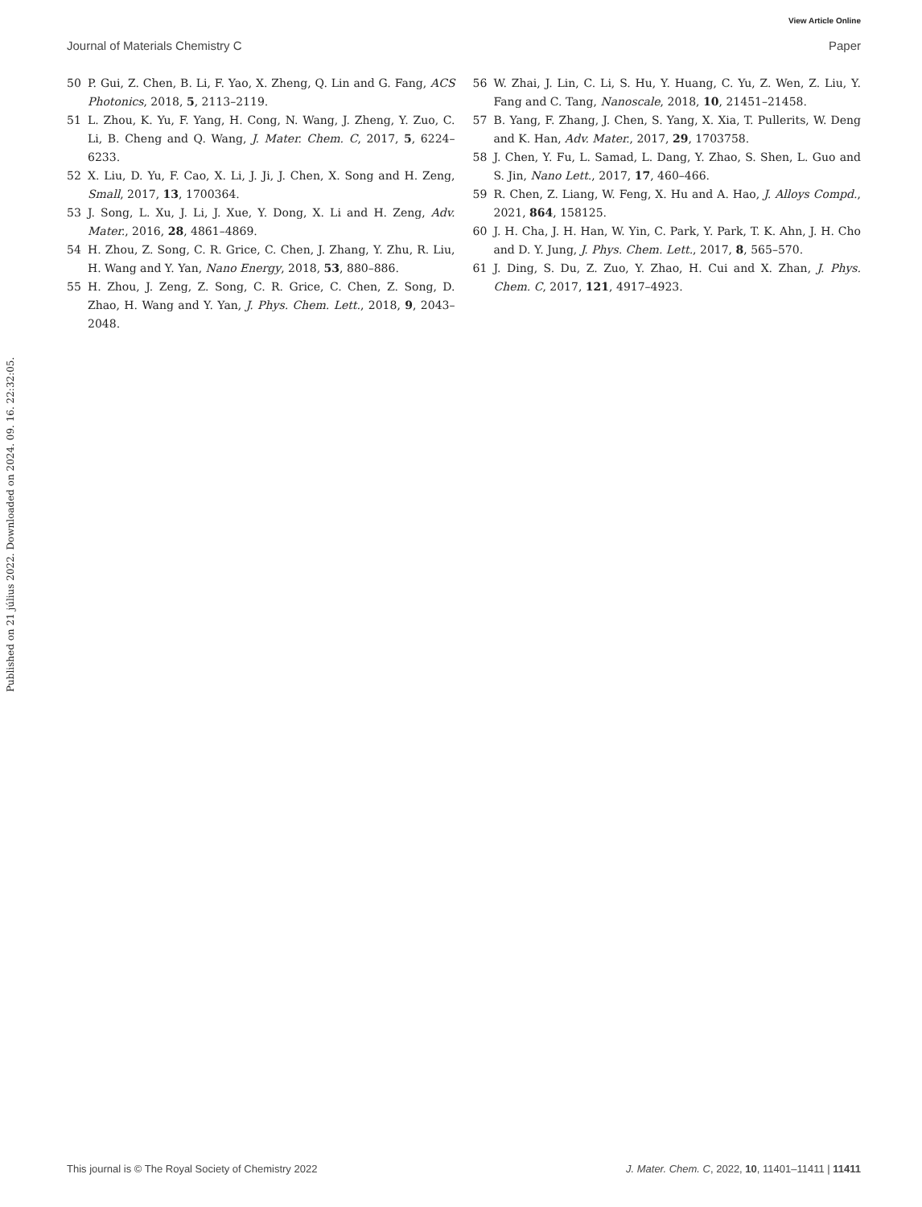View Article Online
Journal of Materials Chemistry C Paper
50 P. Gui, Z. Chen, B. Li, F. Yao, X. Zheng, Q. Lin and G. Fang, ACS Photonics, 2018, 5, 2113–2119.
51 L. Zhou, K. Yu, F. Yang, H. Cong, N. Wang, J. Zheng, Y. Zuo, C. Li, B. Cheng and Q. Wang, J. Mater. Chem. C, 2017, 5, 6224–6233.
52 X. Liu, D. Yu, F. Cao, X. Li, J. Ji, J. Chen, X. Song and H. Zeng, Small, 2017, 13, 1700364.
53 J. Song, L. Xu, J. Li, J. Xue, Y. Dong, X. Li and H. Zeng, Adv. Mater., 2016, 28, 4861–4869.
54 H. Zhou, Z. Song, C. R. Grice, C. Chen, J. Zhang, Y. Zhu, R. Liu, H. Wang and Y. Yan, Nano Energy, 2018, 53, 880–886.
55 H. Zhou, J. Zeng, Z. Song, C. R. Grice, C. Chen, Z. Song, D. Zhao, H. Wang and Y. Yan, J. Phys. Chem. Lett., 2018, 9, 2043–2048.
56 W. Zhai, J. Lin, C. Li, S. Hu, Y. Huang, C. Yu, Z. Wen, Z. Liu, Y. Fang and C. Tang, Nanoscale, 2018, 10, 21451–21458.
57 B. Yang, F. Zhang, J. Chen, S. Yang, X. Xia, T. Pullerits, W. Deng and K. Han, Adv. Mater., 2017, 29, 1703758.
58 J. Chen, Y. Fu, L. Samad, L. Dang, Y. Zhao, S. Shen, L. Guo and S. Jin, Nano Lett., 2017, 17, 460–466.
59 R. Chen, Z. Liang, W. Feng, X. Hu and A. Hao, J. Alloys Compd., 2021, 864, 158125.
60 J. H. Cha, J. H. Han, W. Yin, C. Park, Y. Park, T. K. Ahn, J. H. Cho and D. Y. Jung, J. Phys. Chem. Lett., 2017, 8, 565–570.
61 J. Ding, S. Du, Z. Zuo, Y. Zhao, H. Cui and X. Zhan, J. Phys. Chem. C, 2017, 121, 4917–4923.
Published on 21 július 2022. Downloaded on 2024. 09. 16. 22:32:05.
This journal is © The Royal Society of Chemistry 2022 J. Mater. Chem. C, 2022, 10, 11401–11411 | 11411